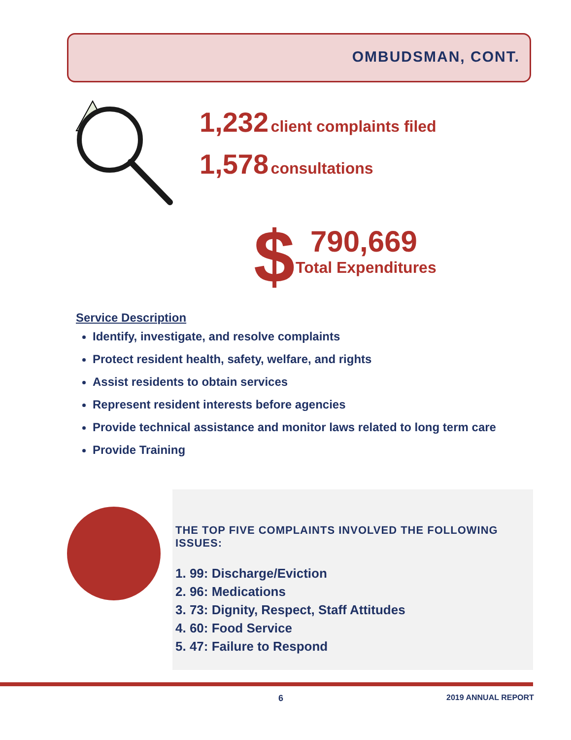OMBUDSMAN, CONT.
1,232 client complaints filed
1,578 consultations
$
790,669
Total Expenditures
Service Description
Identify, investigate, and resolve complaints
Protect resident health, safety, welfare, and rights
Assist residents to obtain services
Represent resident interests before agencies
Provide technical assistance and monitor laws related to long term care
Provide Training
THE TOP FIVE COMPLAINTS INVOLVED THE FOLLOWING ISSUES:
1. 99: Discharge/Eviction
2. 96: Medications
3. 73: Dignity, Respect, Staff Attitudes
4. 60: Food Service
5. 47: Failure to Respond
6 2019 ANNUAL REPORT